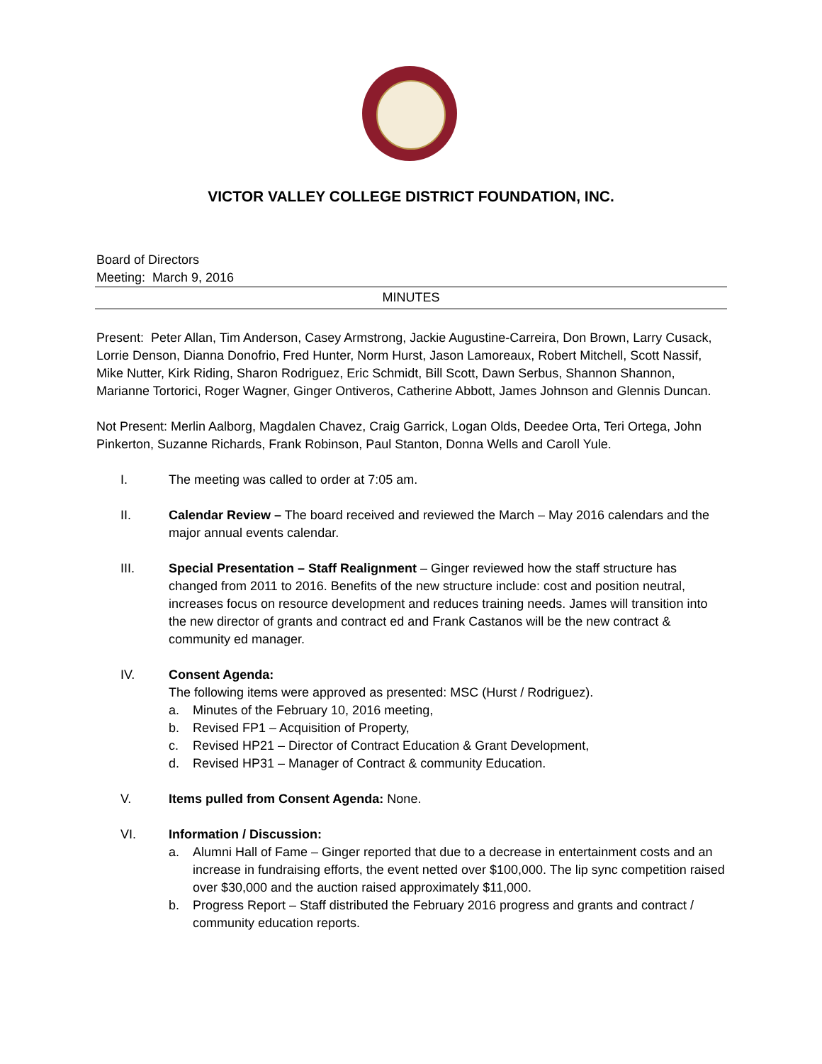VICTOR VALLEY COLLEGE DISTRICT FOUNDATION, INC.
Board of Directors
Meeting: March 9, 2016
MINUTES
Present: Peter Allan, Tim Anderson, Casey Armstrong, Jackie Augustine-Carreira, Don Brown, Larry Cusack, Lorrie Denson, Dianna Donofrio, Fred Hunter, Norm Hurst, Jason Lamoreaux, Robert Mitchell, Scott Nassif, Mike Nutter, Kirk Riding, Sharon Rodriguez, Eric Schmidt, Bill Scott, Dawn Serbus, Shannon Shannon, Marianne Tortorici, Roger Wagner, Ginger Ontiveros, Catherine Abbott, James Johnson and Glennis Duncan.
Not Present: Merlin Aalborg, Magdalen Chavez, Craig Garrick, Logan Olds, Deedee Orta, Teri Ortega, John Pinkerton, Suzanne Richards, Frank Robinson, Paul Stanton, Donna Wells and Caroll Yule.
I. The meeting was called to order at 7:05 am.
II. Calendar Review – The board received and reviewed the March – May 2016 calendars and the major annual events calendar.
III. Special Presentation – Staff Realignment – Ginger reviewed how the staff structure has changed from 2011 to 2016. Benefits of the new structure include: cost and position neutral, increases focus on resource development and reduces training needs. James will transition into the new director of grants and contract ed and Frank Castanos will be the new contract & community ed manager.
IV. Consent Agenda:
The following items were approved as presented: MSC (Hurst / Rodriguez).
a. Minutes of the February 10, 2016 meeting,
b. Revised FP1 – Acquisition of Property,
c. Revised HP21 – Director of Contract Education & Grant Development,
d. Revised HP31 – Manager of Contract & community Education.
V. Items pulled from Consent Agenda: None.
VI. Information / Discussion:
a. Alumni Hall of Fame – Ginger reported that due to a decrease in entertainment costs and an increase in fundraising efforts, the event netted over $100,000. The lip sync competition raised over $30,000 and the auction raised approximately $11,000.
b. Progress Report – Staff distributed the February 2016 progress and grants and contract / community education reports.